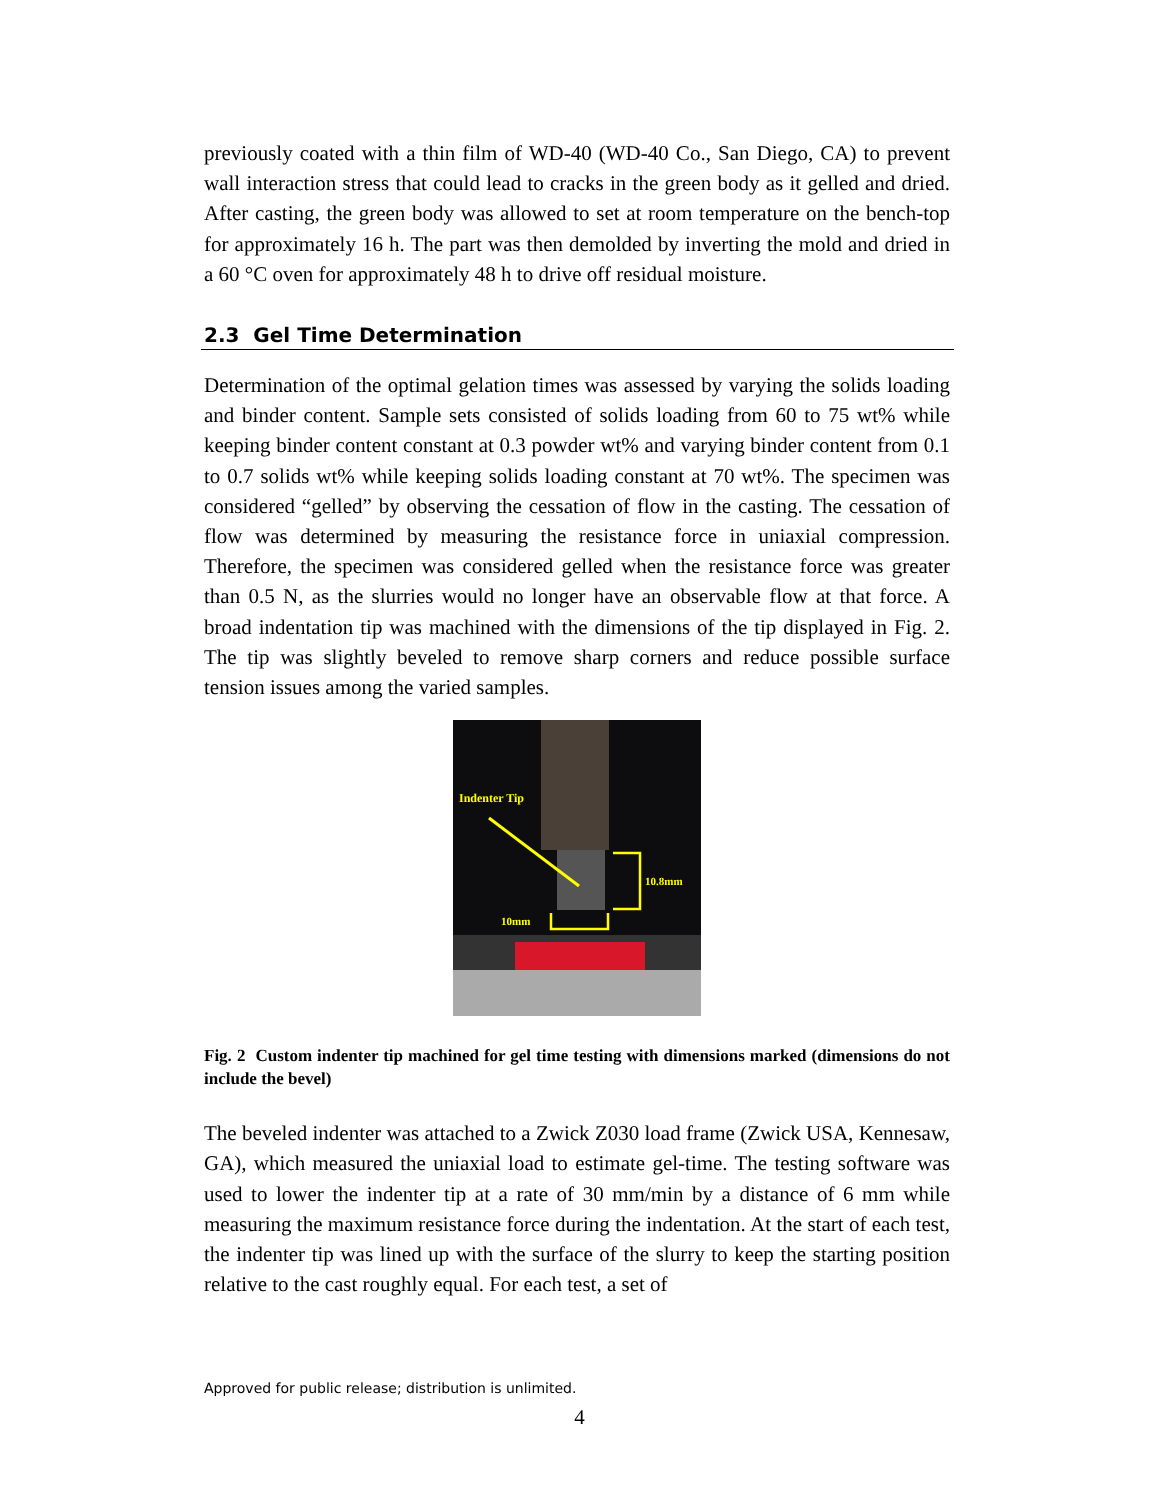previously coated with a thin film of WD-40 (WD-40 Co., San Diego, CA) to prevent wall interaction stress that could lead to cracks in the green body as it gelled and dried. After casting, the green body was allowed to set at room temperature on the bench-top for approximately 16 h. The part was then demolded by inverting the mold and dried in a 60 °C oven for approximately 48 h to drive off residual moisture.
2.3 Gel Time Determination
Determination of the optimal gelation times was assessed by varying the solids loading and binder content. Sample sets consisted of solids loading from 60 to 75 wt% while keeping binder content constant at 0.3 powder wt% and varying binder content from 0.1 to 0.7 solids wt% while keeping solids loading constant at 70 wt%. The specimen was considered “gelled” by observing the cessation of flow in the casting. The cessation of flow was determined by measuring the resistance force in uniaxial compression. Therefore, the specimen was considered gelled when the resistance force was greater than 0.5 N, as the slurries would no longer have an observable flow at that force. A broad indentation tip was machined with the dimensions of the tip displayed in Fig. 2. The tip was slightly beveled to remove sharp corners and reduce possible surface tension issues among the varied samples.
Indenter Tip
10.8mm
10mm
Fig. 2 Custom indenter tip machined for gel time testing with dimensions marked (dimensions do not include the bevel)
The beveled indenter was attached to a Zwick Z030 load frame (Zwick USA, Kennesaw, GA), which measured the uniaxial load to estimate gel-time. The testing software was used to lower the indenter tip at a rate of 30 mm/min by a distance of 6 mm while measuring the maximum resistance force during the indentation. At the start of each test, the indenter tip was lined up with the surface of the slurry to keep the starting position relative to the cast roughly equal. For each test, a set of
Approved for public release; distribution is unlimited.
4